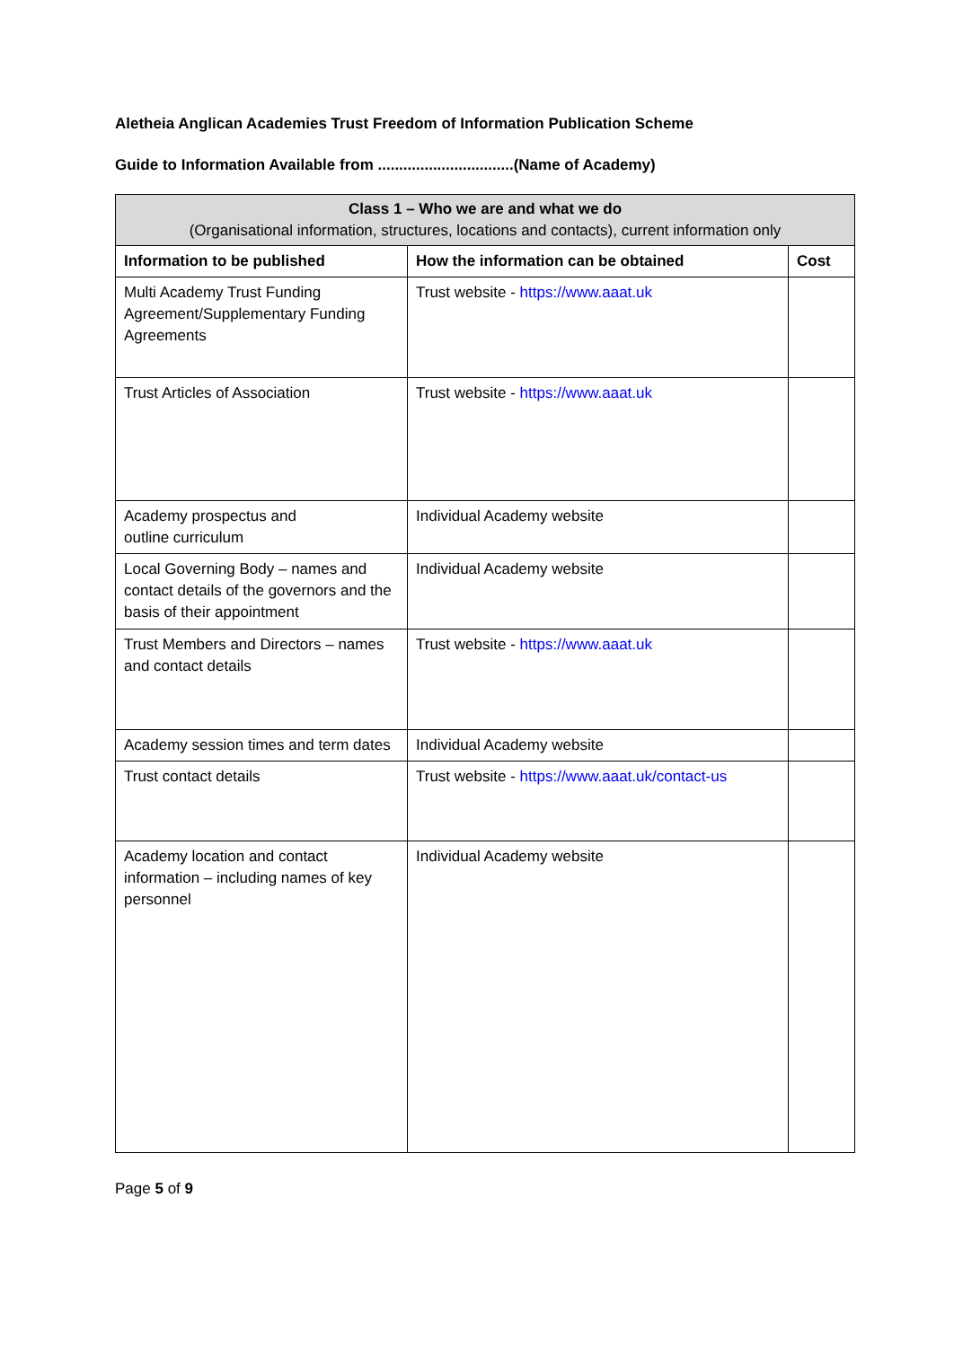Aletheia Anglican Academies Trust Freedom of Information Publication Scheme
Guide to Information Available from ................................(Name of Academy)
| Class 1 – Who we are and what we do (Organisational information, structures, locations and contacts), current information only | | |
| --- | --- | --- |
| Information to be published | How the information can be obtained | Cost |
| Multi Academy Trust Funding Agreement/Supplementary Funding Agreements | Trust website - https://www.aaat.uk | |
| Trust Articles of Association | Trust website - https://www.aaat.uk | |
| Academy prospectus and outline curriculum | Individual Academy website | |
| Local Governing Body – names and contact details of the governors and the basis of their appointment | Individual Academy website | |
| Trust Members and Directors – names and contact details | Trust website - https://www.aaat.uk | |
| Academy session times and term dates | Individual Academy website | |
| Trust contact details | Trust website - https://www.aaat.uk/contact-us | |
| Academy location and contact information – including names of key personnel | Individual Academy website | |
Page 5 of 9